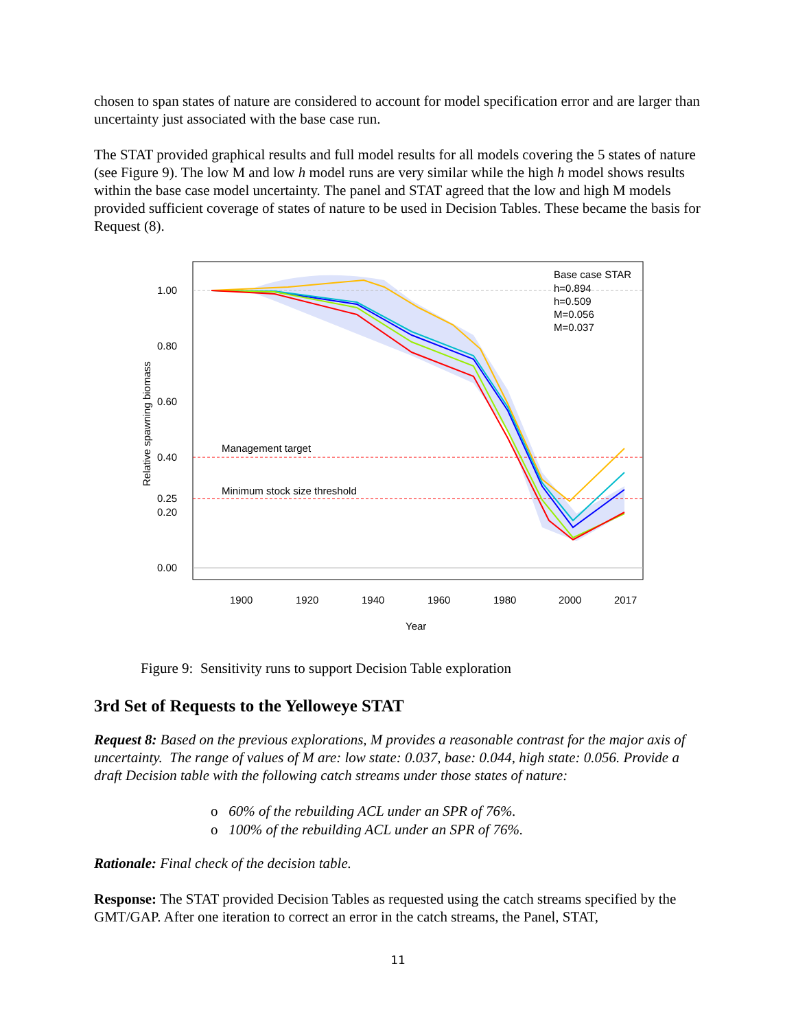chosen to span states of nature are considered to account for model specification error and are larger than uncertainty just associated with the base case run.
The STAT provided graphical results and full model results for all models covering the 5 states of nature (see Figure 9). The low M and low h model runs are very similar while the high h model shows results within the base case model uncertainty. The panel and STAT agreed that the low and high M models provided sufficient coverage of states of nature to be used in Decision Tables. These became the basis for Request (8).
1.00
0.80
0.60
0.40
0.25
0.20
0.00
1900
1920
1940
1960
1980
2000
2017
Year
Relative spawning biomass
Management target
Minimum stock size threshold
Base case STAR
h=0.894
h=0.509
M=0.056
M=0.037
Figure 9: Sensitivity runs to support Decision Table exploration
3rd Set of Requests to the Yelloweye STAT
Request 8: Based on the previous explorations, M provides a reasonable contrast for the major axis of uncertainty. The range of values of M are: low state: 0.037, base: 0.044, high state: 0.056. Provide a draft Decision table with the following catch streams under those states of nature:
o 60% of the rebuilding ACL under an SPR of 76%.
o 100% of the rebuilding ACL under an SPR of 76%.
Rationale: Final check of the decision table.
Response: The STAT provided Decision Tables as requested using the catch streams specified by the GMT/GAP. After one iteration to correct an error in the catch streams, the Panel, STAT,
11